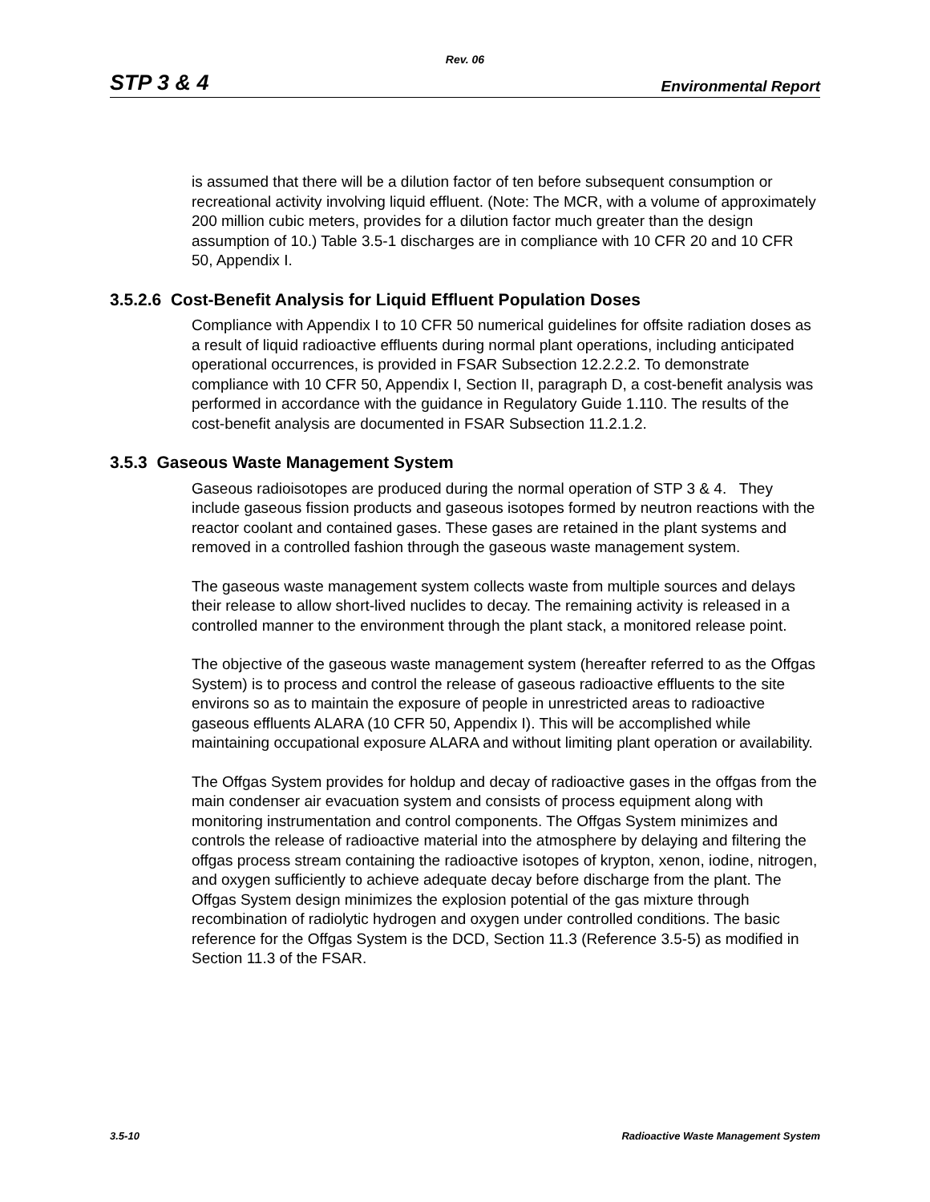Rev. 06
STP 3 & 4 Environmental Report
is assumed that there will be a dilution factor of ten before subsequent consumption or recreational activity involving liquid effluent. (Note: The MCR, with a volume of approximately 200 million cubic meters, provides for a dilution factor much greater than the design assumption of 10.) Table 3.5-1 discharges are in compliance with 10 CFR 20 and 10 CFR 50, Appendix I.
3.5.2.6 Cost-Benefit Analysis for Liquid Effluent Population Doses
Compliance with Appendix I to 10 CFR 50 numerical guidelines for offsite radiation doses as a result of liquid radioactive effluents during normal plant operations, including anticipated operational occurrences, is provided in FSAR Subsection 12.2.2.2. To demonstrate compliance with 10 CFR 50, Appendix I, Section II, paragraph D, a cost-benefit analysis was performed in accordance with the guidance in Regulatory Guide 1.110. The results of the cost-benefit analysis are documented in FSAR Subsection 11.2.1.2.
3.5.3 Gaseous Waste Management System
Gaseous radioisotopes are produced during the normal operation of STP 3 & 4. They include gaseous fission products and gaseous isotopes formed by neutron reactions with the reactor coolant and contained gases. These gases are retained in the plant systems and removed in a controlled fashion through the gaseous waste management system.
The gaseous waste management system collects waste from multiple sources and delays their release to allow short-lived nuclides to decay. The remaining activity is released in a controlled manner to the environment through the plant stack, a monitored release point.
The objective of the gaseous waste management system (hereafter referred to as the Offgas System) is to process and control the release of gaseous radioactive effluents to the site environs so as to maintain the exposure of people in unrestricted areas to radioactive gaseous effluents ALARA (10 CFR 50, Appendix I). This will be accomplished while maintaining occupational exposure ALARA and without limiting plant operation or availability.
The Offgas System provides for holdup and decay of radioactive gases in the offgas from the main condenser air evacuation system and consists of process equipment along with monitoring instrumentation and control components. The Offgas System minimizes and controls the release of radioactive material into the atmosphere by delaying and filtering the offgas process stream containing the radioactive isotopes of krypton, xenon, iodine, nitrogen, and oxygen sufficiently to achieve adequate decay before discharge from the plant. The Offgas System design minimizes the explosion potential of the gas mixture through recombination of radiolytic hydrogen and oxygen under controlled conditions. The basic reference for the Offgas System is the DCD, Section 11.3 (Reference 3.5-5) as modified in Section 11.3 of the FSAR.
3.5-10 Radioactive Waste Management System